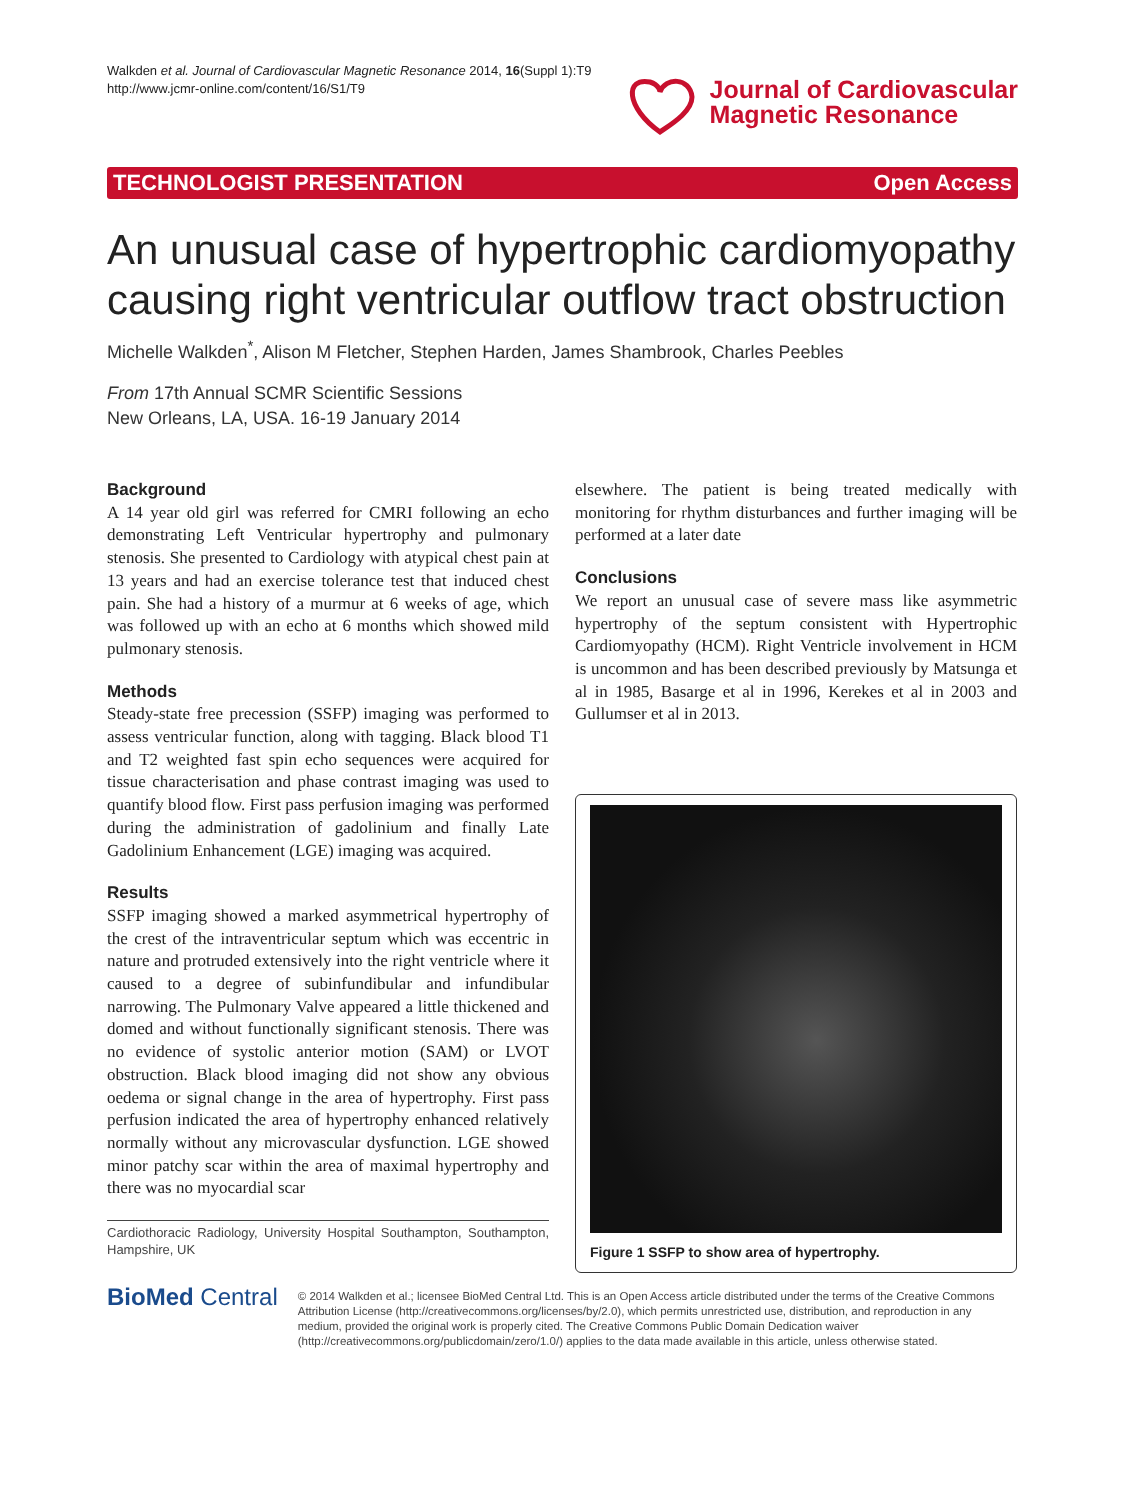Walkden et al. Journal of Cardiovascular Magnetic Resonance 2014, 16(Suppl 1):T9
http://www.jcmr-online.com/content/16/S1/T9
Journal of Cardiovascular
Magnetic Resonance
TECHNOLOGIST PRESENTATION Open Access
An unusual case of hypertrophic cardiomyopathy causing right ventricular outflow tract obstruction
Michelle Walkden<sup>*</sup>, Alison M Fletcher, Stephen Harden, James Shambrook, Charles Peebles
From 17th Annual SCMR Scientific Sessions
New Orleans, LA, USA. 16-19 January 2014
Background
A 14 year old girl was referred for CMRI following an echo demonstrating Left Ventricular hypertrophy and pulmonary stenosis. She presented to Cardiology with atypical chest pain at 13 years and had an exercise tolerance test that induced chest pain. She had a history of a murmur at 6 weeks of age, which was followed up with an echo at 6 months which showed mild pulmonary stenosis.
Methods
Steady-state free precession (SSFP) imaging was performed to assess ventricular function, along with tagging. Black blood T1 and T2 weighted fast spin echo sequences were acquired for tissue characterisation and phase contrast imaging was used to quantify blood flow. First pass perfusion imaging was performed during the administration of gadolinium and finally Late Gadolinium Enhancement (LGE) imaging was acquired.
Results
SSFP imaging showed a marked asymmetrical hypertrophy of the crest of the intraventricular septum which was eccentric in nature and protruded extensively into the right ventricle where it caused to a degree of subinfundibular and infundibular narrowing. The Pulmonary Valve appeared a little thickened and domed and without functionally significant stenosis. There was no evidence of systolic anterior motion (SAM) or LVOT obstruction. Black blood imaging did not show any obvious oedema or signal change in the area of hypertrophy. First pass perfusion indicated the area of hypertrophy enhanced relatively normally without any microvascular dysfunction. LGE showed minor patchy scar within the area of maximal hypertrophy and there was no myocardial scar
Cardiothoracic Radiology, University Hospital Southampton, Southampton, Hampshire, UK
elsewhere. The patient is being treated medically with monitoring for rhythm disturbances and further imaging will be performed at a later date
Conclusions
We report an unusual case of severe mass like asymmetric hypertrophy of the septum consistent with Hypertrophic Cardiomyopathy (HCM). Right Ventricle involvement in HCM is uncommon and has been described previously by Matsunga et al in 1985, Basarge et al in 1996, Kerekes et al in 2003 and Gullumser et al in 2013.
Figure 1 SSFP to show area of hypertrophy.
BioMed Central
© 2014 Walkden et al.; licensee BioMed Central Ltd. This is an Open Access article distributed under the terms of the Creative Commons Attribution License (http://creativecommons.org/licenses/by/2.0), which permits unrestricted use, distribution, and reproduction in any medium, provided the original work is properly cited. The Creative Commons Public Domain Dedication waiver (http://creativecommons.org/publicdomain/zero/1.0/) applies to the data made available in this article, unless otherwise stated.